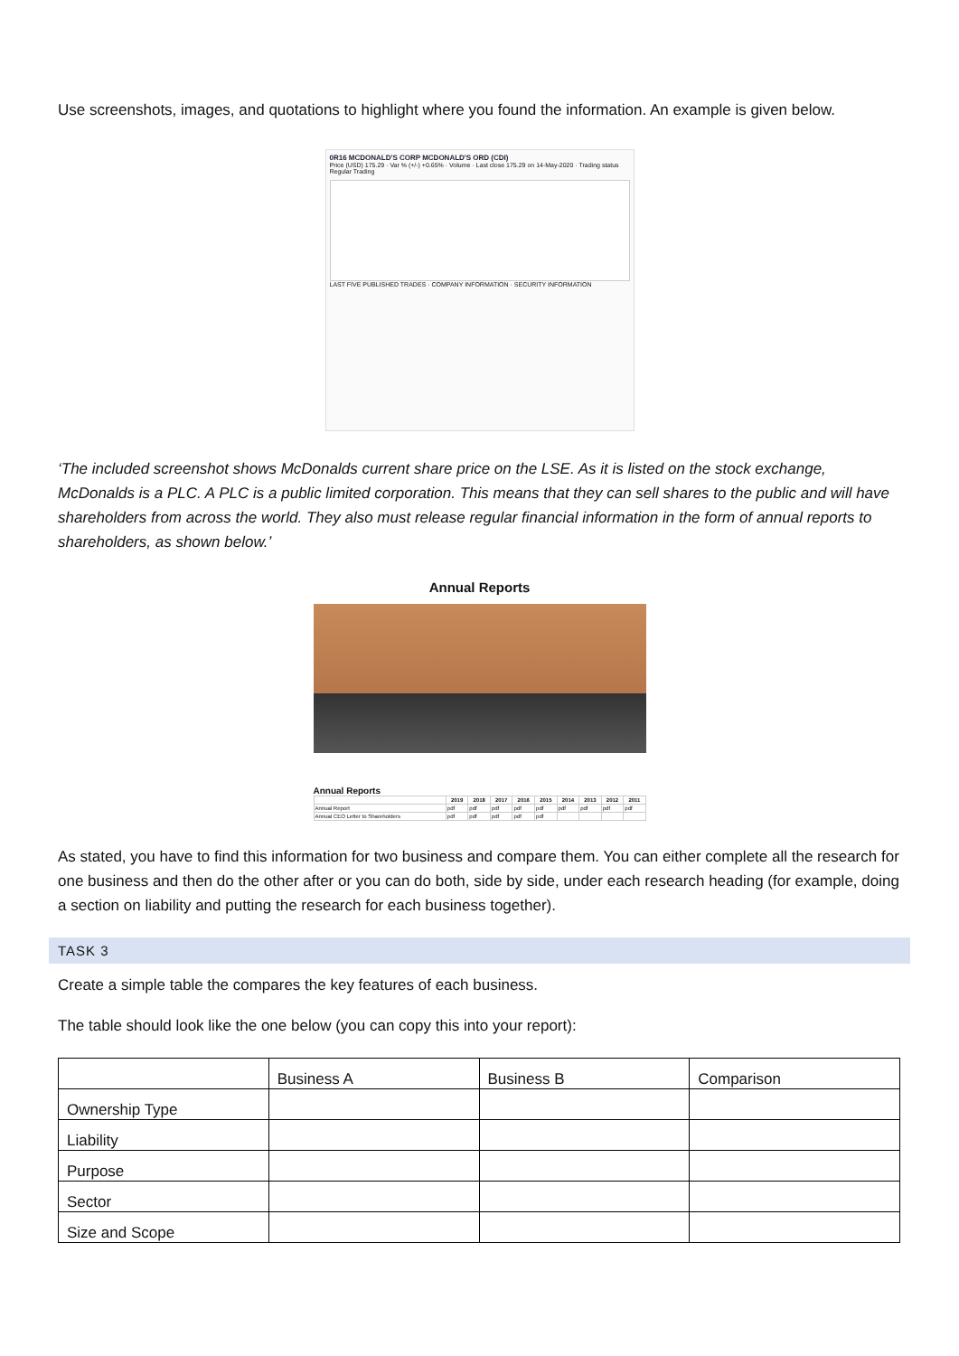Use screenshots, images, and quotations to highlight where you found the information. An example is given below.
0R16 MCDONALD'S CORP MCDONALD'S ORD (CDI)
Price (USD) 175.29 · Var % (+/-) +0.65% · Volume · Last close 175.29 on 14-May-2020 · Trading status Regular Trading
LAST FIVE PUBLISHED TRADES · COMPANY INFORMATION · SECURITY INFORMATION
‘The included screenshot shows McDonalds current share price on the LSE. As it is listed on the stock exchange, McDonalds is a PLC. A PLC is a public limited corporation. This means that they can sell shares to the public and will have shareholders from across the world. They also must release regular financial information in the form of annual reports to shareholders, as shown below.’
Annual Reports
Annual Reports
| | 2019 | 2018 | 2017 | 2016 | 2015 | 2014 | 2013 | 2012 | 2011 |
| --- | --- | --- | --- | --- | --- | --- | --- | --- | --- |
| Annual Report | pdf | pdf | pdf | pdf | pdf | pdf | pdf | pdf | pdf |
| Annual CEO Letter to Shareholders | pdf | pdf | pdf | pdf | pdf | | | | |
As stated, you have to find this information for two business and compare them. You can either complete all the research for one business and then do the other after or you can do both, side by side, under each research heading (for example, doing a section on liability and putting the research for each business together).
TASK 3
Create a simple table the compares the key features of each business.
The table should look like the one below (you can copy this into your report):
| | Business A | Business B | Comparison |
| Ownership Type | | | |
| Liability | | | |
| Purpose | | | |
| Sector | | | |
| Size and Scope | | | |